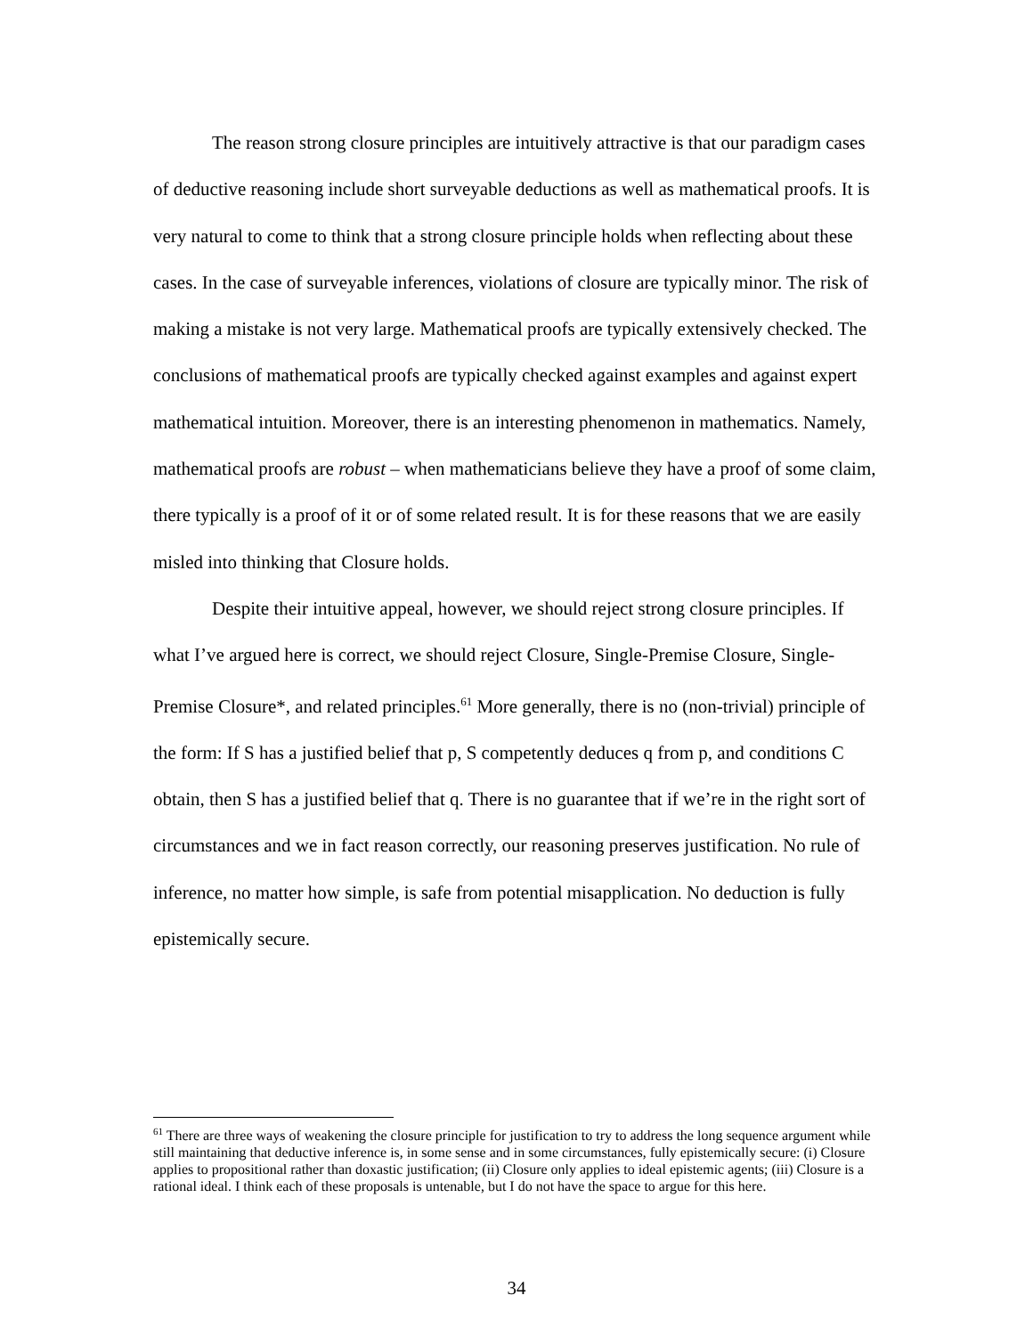The reason strong closure principles are intuitively attractive is that our paradigm cases of deductive reasoning include short surveyable deductions as well as mathematical proofs. It is very natural to come to think that a strong closure principle holds when reflecting about these cases. In the case of surveyable inferences, violations of closure are typically minor. The risk of making a mistake is not very large. Mathematical proofs are typically extensively checked. The conclusions of mathematical proofs are typically checked against examples and against expert mathematical intuition. Moreover, there is an interesting phenomenon in mathematics. Namely, mathematical proofs are robust – when mathematicians believe they have a proof of some claim, there typically is a proof of it or of some related result. It is for these reasons that we are easily misled into thinking that Closure holds.
Despite their intuitive appeal, however, we should reject strong closure principles. If what I’ve argued here is correct, we should reject Closure, Single-Premise Closure, Single-Premise Closure*, and related principles.<sup>61</sup> More generally, there is no (non-trivial) principle of the form: If S has a justified belief that p, S competently deduces q from p, and conditions C obtain, then S has a justified belief that q. There is no guarantee that if we’re in the right sort of circumstances and we in fact reason correctly, our reasoning preserves justification. No rule of inference, no matter how simple, is safe from potential misapplication. No deduction is fully epistemically secure.
<sup>61</sup> There are three ways of weakening the closure principle for justification to try to address the long sequence argument while still maintaining that deductive inference is, in some sense and in some circumstances, fully epistemically secure: (i) Closure applies to propositional rather than doxastic justification; (ii) Closure only applies to ideal epistemic agents; (iii) Closure is a rational ideal. I think each of these proposals is untenable, but I do not have the space to argue for this here.
34